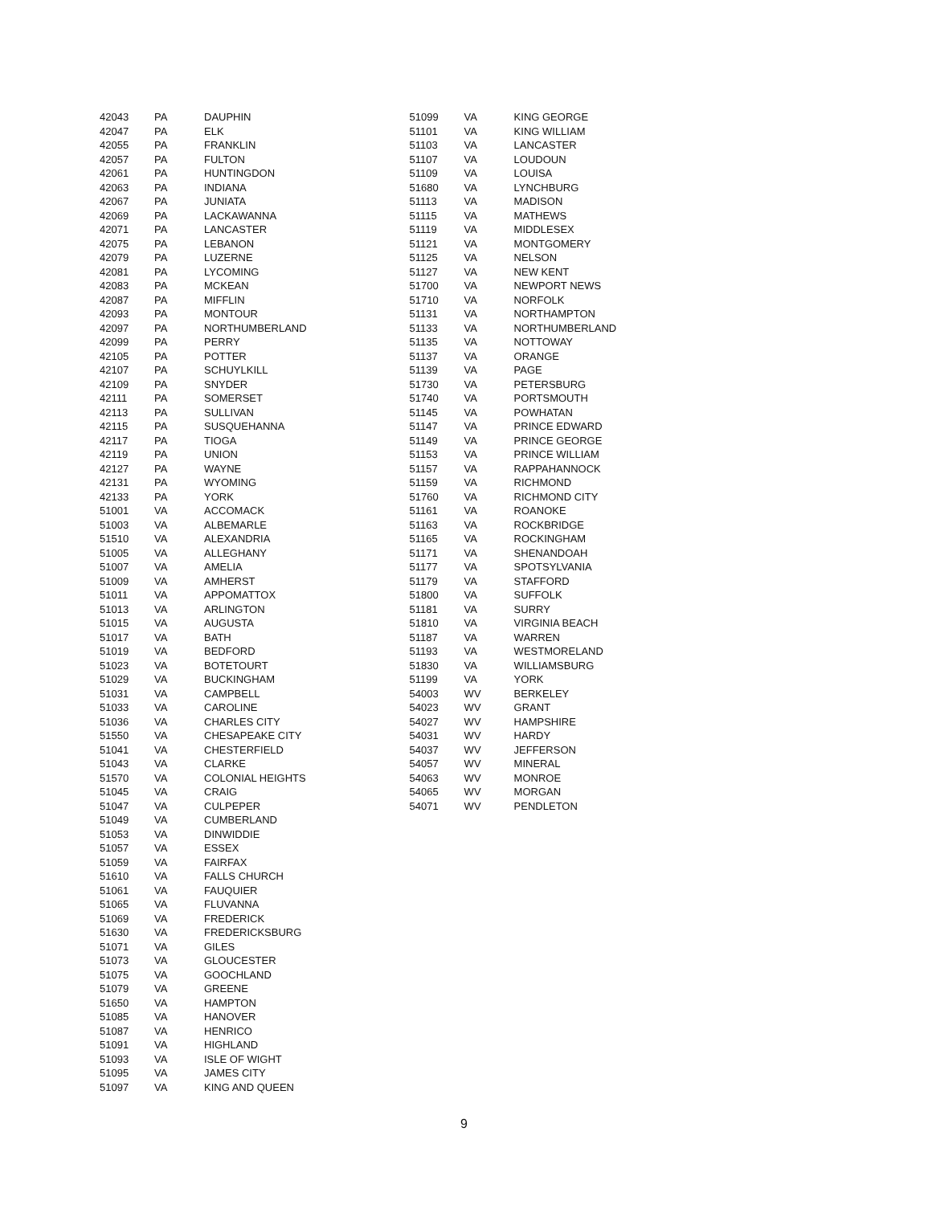| 42043 | PA | DAUPHIN |
| 42047 | PA | ELK |
| 42055 | PA | FRANKLIN |
| 42057 | PA | FULTON |
| 42061 | PA | HUNTINGDON |
| 42063 | PA | INDIANA |
| 42067 | PA | JUNIATA |
| 42069 | PA | LACKAWANNA |
| 42071 | PA | LANCASTER |
| 42075 | PA | LEBANON |
| 42079 | PA | LUZERNE |
| 42081 | PA | LYCOMING |
| 42083 | PA | MCKEAN |
| 42087 | PA | MIFFLIN |
| 42093 | PA | MONTOUR |
| 42097 | PA | NORTHUMBERLAND |
| 42099 | PA | PERRY |
| 42105 | PA | POTTER |
| 42107 | PA | SCHUYLKILL |
| 42109 | PA | SNYDER |
| 42111 | PA | SOMERSET |
| 42113 | PA | SULLIVAN |
| 42115 | PA | SUSQUEHANNA |
| 42117 | PA | TIOGA |
| 42119 | PA | UNION |
| 42127 | PA | WAYNE |
| 42131 | PA | WYOMING |
| 42133 | PA | YORK |
| 51001 | VA | ACCOMACK |
| 51003 | VA | ALBEMARLE |
| 51510 | VA | ALEXANDRIA |
| 51005 | VA | ALLEGHANY |
| 51007 | VA | AMELIA |
| 51009 | VA | AMHERST |
| 51011 | VA | APPOMATTOX |
| 51013 | VA | ARLINGTON |
| 51015 | VA | AUGUSTA |
| 51017 | VA | BATH |
| 51019 | VA | BEDFORD |
| 51023 | VA | BOTETOURT |
| 51029 | VA | BUCKINGHAM |
| 51031 | VA | CAMPBELL |
| 51033 | VA | CAROLINE |
| 51036 | VA | CHARLES CITY |
| 51550 | VA | CHESAPEAKE CITY |
| 51041 | VA | CHESTERFIELD |
| 51043 | VA | CLARKE |
| 51570 | VA | COLONIAL HEIGHTS |
| 51045 | VA | CRAIG |
| 51047 | VA | CULPEPER |
| 51049 | VA | CUMBERLAND |
| 51053 | VA | DINWIDDIE |
| 51057 | VA | ESSEX |
| 51059 | VA | FAIRFAX |
| 51610 | VA | FALLS CHURCH |
| 51061 | VA | FAUQUIER |
| 51065 | VA | FLUVANNA |
| 51069 | VA | FREDERICK |
| 51630 | VA | FREDERICKSBURG |
| 51071 | VA | GILES |
| 51073 | VA | GLOUCESTER |
| 51075 | VA | GOOCHLAND |
| 51079 | VA | GREENE |
| 51650 | VA | HAMPTON |
| 51085 | VA | HANOVER |
| 51087 | VA | HENRICO |
| 51091 | VA | HIGHLAND |
| 51093 | VA | ISLE OF WIGHT |
| 51095 | VA | JAMES CITY |
| 51097 | VA | KING AND QUEEN |
| 51099 | VA | KING GEORGE |
| 51101 | VA | KING WILLIAM |
| 51103 | VA | LANCASTER |
| 51107 | VA | LOUDOUN |
| 51109 | VA | LOUISA |
| 51680 | VA | LYNCHBURG |
| 51113 | VA | MADISON |
| 51115 | VA | MATHEWS |
| 51119 | VA | MIDDLESEX |
| 51121 | VA | MONTGOMERY |
| 51125 | VA | NELSON |
| 51127 | VA | NEW KENT |
| 51700 | VA | NEWPORT NEWS |
| 51710 | VA | NORFOLK |
| 51131 | VA | NORTHAMPTON |
| 51133 | VA | NORTHUMBERLAND |
| 51135 | VA | NOTTOWAY |
| 51137 | VA | ORANGE |
| 51139 | VA | PAGE |
| 51730 | VA | PETERSBURG |
| 51740 | VA | PORTSMOUTH |
| 51145 | VA | POWHATAN |
| 51147 | VA | PRINCE EDWARD |
| 51149 | VA | PRINCE GEORGE |
| 51153 | VA | PRINCE WILLIAM |
| 51157 | VA | RAPPAHANNOCK |
| 51159 | VA | RICHMOND |
| 51760 | VA | RICHMOND CITY |
| 51161 | VA | ROANOKE |
| 51163 | VA | ROCKBRIDGE |
| 51165 | VA | ROCKINGHAM |
| 51171 | VA | SHENANDOAH |
| 51177 | VA | SPOTSYLVANIA |
| 51179 | VA | STAFFORD |
| 51800 | VA | SUFFOLK |
| 51181 | VA | SURRY |
| 51810 | VA | VIRGINIA BEACH |
| 51187 | VA | WARREN |
| 51193 | VA | WESTMORELAND |
| 51830 | VA | WILLIAMSBURG |
| 51199 | VA | YORK |
| 54003 | WV | BERKELEY |
| 54023 | WV | GRANT |
| 54027 | WV | HAMPSHIRE |
| 54031 | WV | HARDY |
| 54037 | WV | JEFFERSON |
| 54057 | WV | MINERAL |
| 54063 | WV | MONROE |
| 54065 | WV | MORGAN |
| 54071 | WV | PENDLETON |
9